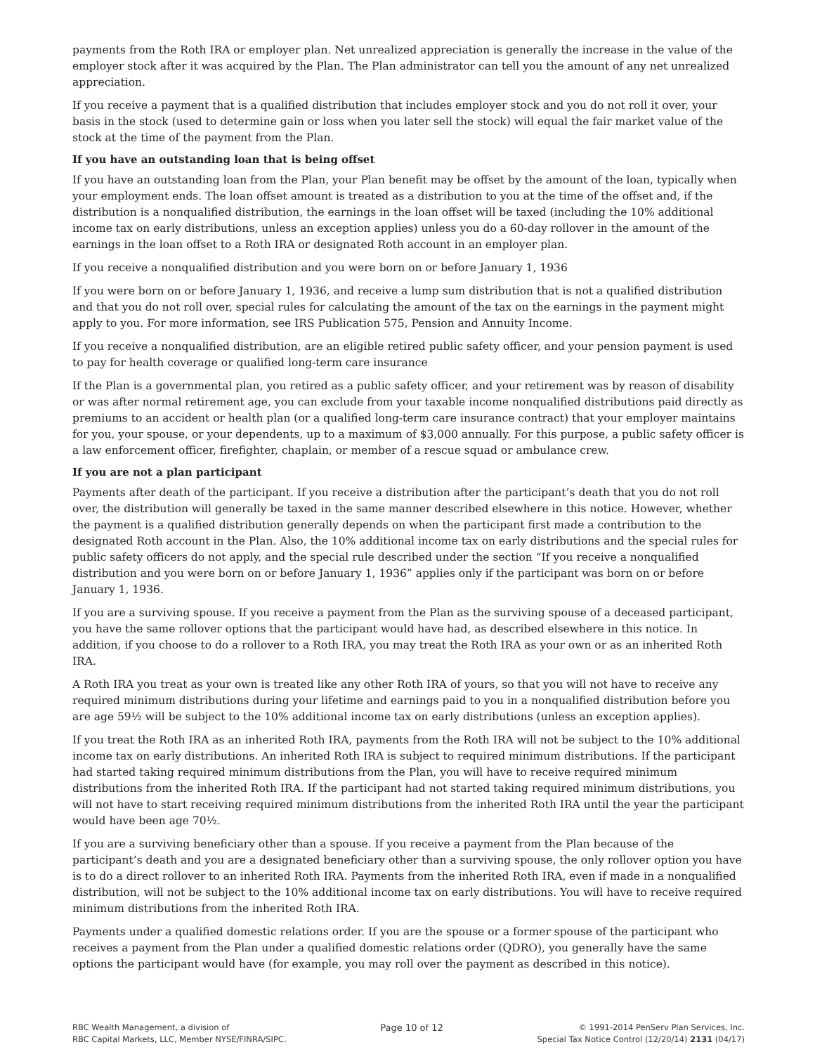payments from the Roth IRA or employer plan. Net unrealized appreciation is generally the increase in the value of the employer stock after it was acquired by the Plan. The Plan administrator can tell you the amount of any net unrealized appreciation.
If you receive a payment that is a qualified distribution that includes employer stock and you do not roll it over, your basis in the stock (used to determine gain or loss when you later sell the stock) will equal the fair market value of the stock at the time of the payment from the Plan.
If you have an outstanding loan that is being offset
If you have an outstanding loan from the Plan, your Plan benefit may be offset by the amount of the loan, typically when your employment ends. The loan offset amount is treated as a distribution to you at the time of the offset and, if the distribution is a nonqualified distribution, the earnings in the loan offset will be taxed (including the 10% additional income tax on early distributions, unless an exception applies) unless you do a 60-day rollover in the amount of the earnings in the loan offset to a Roth IRA or designated Roth account in an employer plan.
If you receive a nonqualified distribution and you were born on or before January 1, 1936
If you were born on or before January 1, 1936, and receive a lump sum distribution that is not a qualified distribution and that you do not roll over, special rules for calculating the amount of the tax on the earnings in the payment might apply to you. For more information, see IRS Publication 575, Pension and Annuity Income.
If you receive a nonqualified distribution, are an eligible retired public safety officer, and your pension payment is used to pay for health coverage or qualified long-term care insurance
If the Plan is a governmental plan, you retired as a public safety officer, and your retirement was by reason of disability or was after normal retirement age, you can exclude from your taxable income nonqualified distributions paid directly as premiums to an accident or health plan (or a qualified long-term care insurance contract) that your employer maintains for you, your spouse, or your dependents, up to a maximum of $3,000 annually. For this purpose, a public safety officer is a law enforcement officer, firefighter, chaplain, or member of a rescue squad or ambulance crew.
If you are not a plan participant
Payments after death of the participant. If you receive a distribution after the participant’s death that you do not roll over, the distribution will generally be taxed in the same manner described elsewhere in this notice. However, whether the payment is a qualified distribution generally depends on when the participant first made a contribution to the designated Roth account in the Plan. Also, the 10% additional income tax on early distributions and the special rules for public safety officers do not apply, and the special rule described under the section “If you receive a nonqualified distribution and you were born on or before January 1, 1936” applies only if the participant was born on or before January 1, 1936.
If you are a surviving spouse. If you receive a payment from the Plan as the surviving spouse of a deceased participant, you have the same rollover options that the participant would have had, as described elsewhere in this notice. In addition, if you choose to do a rollover to a Roth IRA, you may treat the Roth IRA as your own or as an inherited Roth IRA.
A Roth IRA you treat as your own is treated like any other Roth IRA of yours, so that you will not have to receive any required minimum distributions during your lifetime and earnings paid to you in a nonqualified distribution before you are age 59½ will be subject to the 10% additional income tax on early distributions (unless an exception applies).
If you treat the Roth IRA as an inherited Roth IRA, payments from the Roth IRA will not be subject to the 10% additional income tax on early distributions. An inherited Roth IRA is subject to required minimum distributions. If the participant had started taking required minimum distributions from the Plan, you will have to receive required minimum distributions from the inherited Roth IRA. If the participant had not started taking required minimum distributions, you will not have to start receiving required minimum distributions from the inherited Roth IRA until the year the participant would have been age 70½.
If you are a surviving beneficiary other than a spouse. If you receive a payment from the Plan because of the participant’s death and you are a designated beneficiary other than a surviving spouse, the only rollover option you have is to do a direct rollover to an inherited Roth IRA. Payments from the inherited Roth IRA, even if made in a nonqualified distribution, will not be subject to the 10% additional income tax on early distributions. You will have to receive required minimum distributions from the inherited Roth IRA.
Payments under a qualified domestic relations order. If you are the spouse or a former spouse of the participant who receives a payment from the Plan under a qualified domestic relations order (QDRO), you generally have the same options the participant would have (for example, you may roll over the payment as described in this notice).
RBC Wealth Management, a division of
RBC Capital Markets, LLC, Member NYSE/FINRA/SIPC.
Page 10 of 12 © 1991-2014 PenServ Plan Services, Inc.
Special Tax Notice Control (12/20/14) 2131 (04/17)